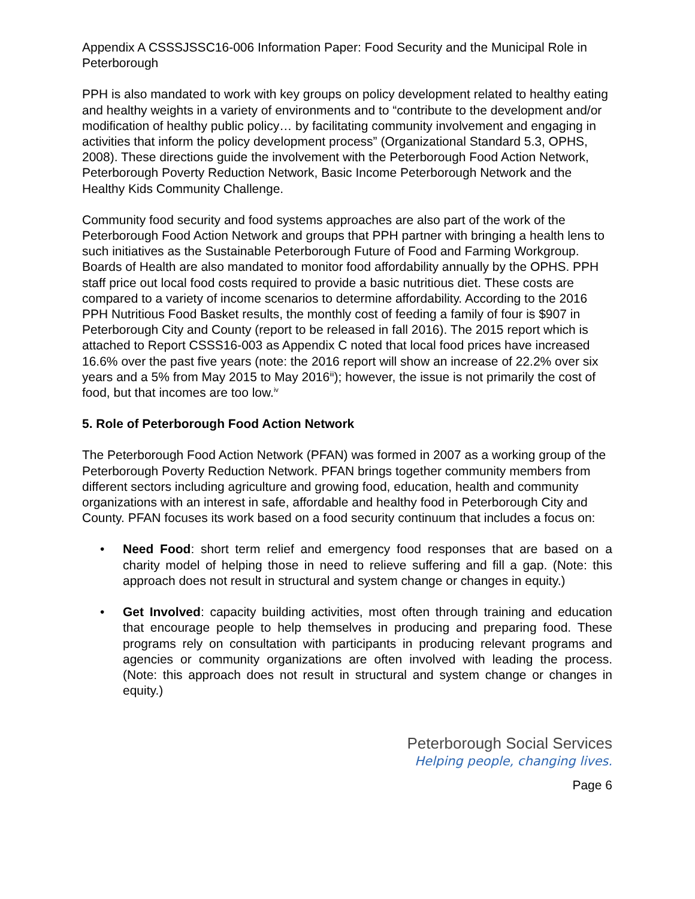Appendix A CSSSJSSC16-006 Information Paper: Food Security and the Municipal Role in Peterborough
PPH is also mandated to work with key groups on policy development related to healthy eating and healthy weights in a variety of environments and to “contribute to the development and/or modification of healthy public policy… by facilitating community involvement and engaging in activities that inform the policy development process” (Organizational Standard 5.3, OPHS, 2008). These directions guide the involvement with the Peterborough Food Action Network, Peterborough Poverty Reduction Network, Basic Income Peterborough Network and the Healthy Kids Community Challenge.
Community food security and food systems approaches are also part of the work of the Peterborough Food Action Network and groups that PPH partner with bringing a health lens to such initiatives as the Sustainable Peterborough Future of Food and Farming Workgroup. Boards of Health are also mandated to monitor food affordability annually by the OPHS. PPH staff price out local food costs required to provide a basic nutritious diet. These costs are compared to a variety of income scenarios to determine affordability. According to the 2016 PPH Nutritious Food Basket results, the monthly cost of feeding a family of four is $907 in Peterborough City and County (report to be released in fall 2016). The 2015 report which is attached to Report CSSS16-003 as Appendix C noted that local food prices have increased 16.6% over the past five years (note: the 2016 report will show an increase of 22.2% over six years and a 5% from May 2015 to May 2016<sup>iii</sup>); however, the issue is not primarily the cost of food, but that incomes are too low.<sup>iv</sup>
5. Role of Peterborough Food Action Network
The Peterborough Food Action Network (PFAN) was formed in 2007 as a working group of the Peterborough Poverty Reduction Network. PFAN brings together community members from different sectors including agriculture and growing food, education, health and community organizations with an interest in safe, affordable and healthy food in Peterborough City and County. PFAN focuses its work based on a food security continuum that includes a focus on:
• Need Food: short term relief and emergency food responses that are based on a charity model of helping those in need to relieve suffering and fill a gap. (Note: this approach does not result in structural and system change or changes in equity.)
• Get Involved: capacity building activities, most often through training and education that encourage people to help themselves in producing and preparing food. These programs rely on consultation with participants in producing relevant programs and agencies or community organizations are often involved with leading the process. (Note: this approach does not result in structural and system change or changes in equity.)
Peterborough Social Services
Helping people, changing lives.
Page 6